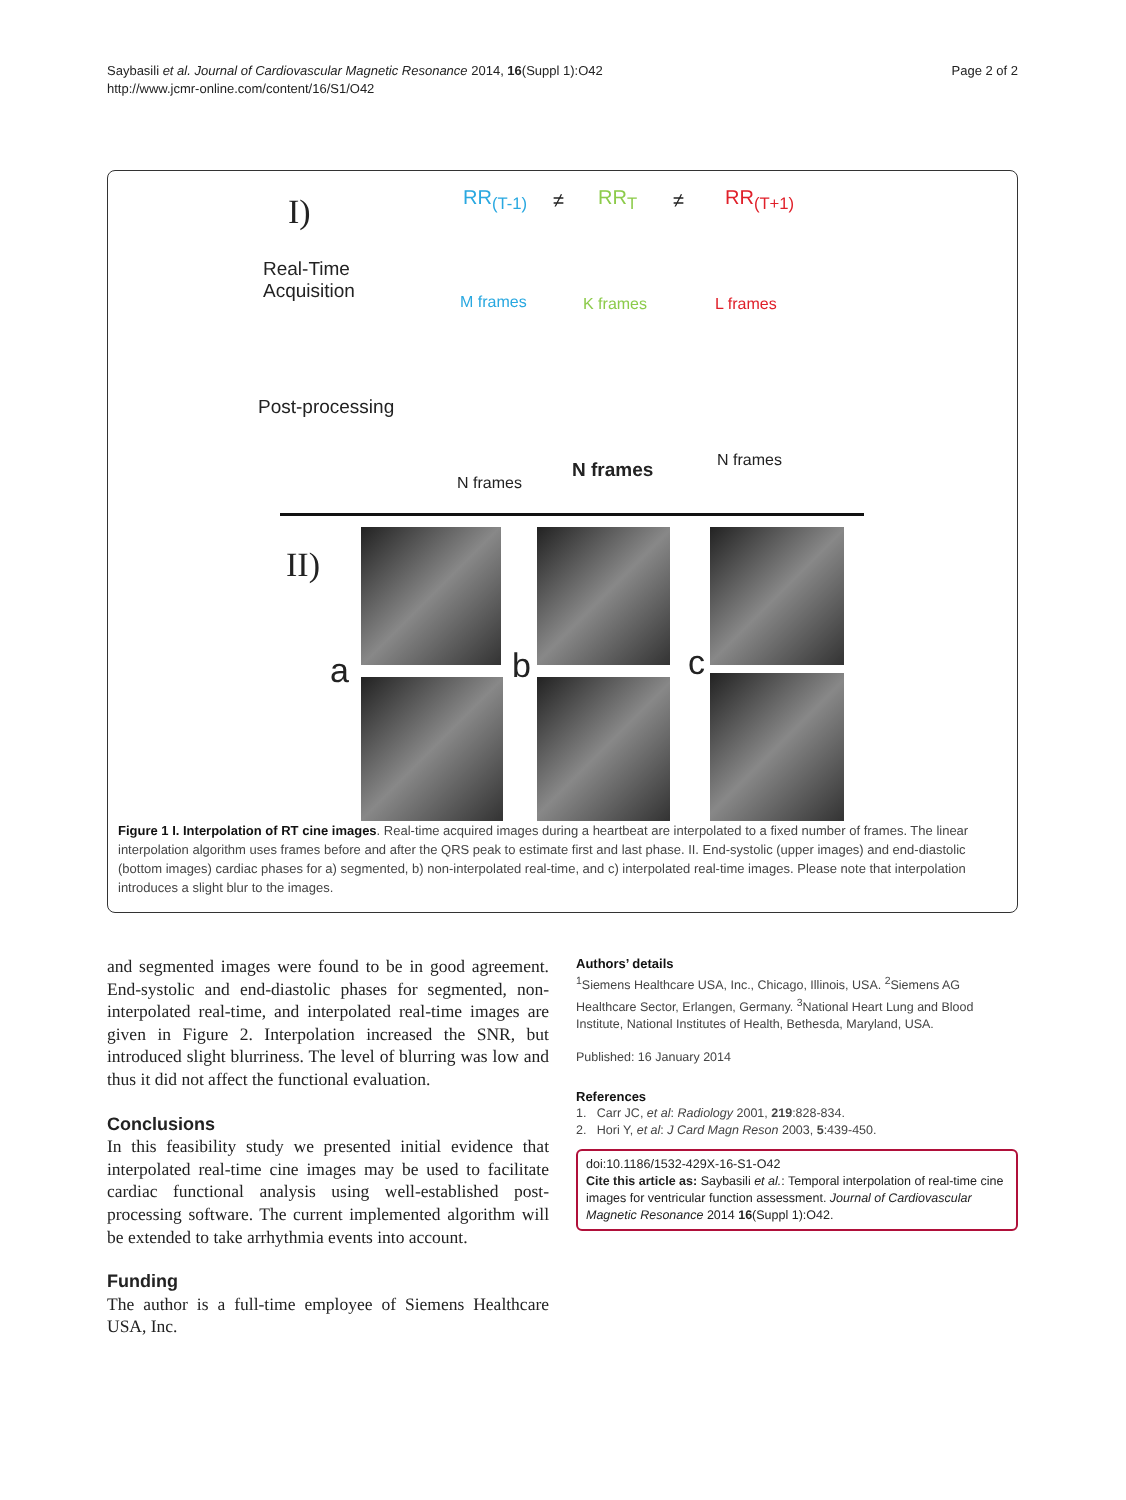Saybasili et al. Journal of Cardiovascular Magnetic Resonance 2014, 16(Suppl 1):O42
http://www.jcmr-online.com/content/16/S1/O42
Page 2 of 2
I) RR<sub>(T-1)</sub> ≠ RR<sub>T</sub> ≠ RR<sub>(T+1)</sub>
Real-Time
Acquisition
M frames K frames L frames
Post-processing
N frames
N frames N frames
II)
a b c
Figure 1 I. Interpolation of RT cine images. Real-time acquired images during a heartbeat are interpolated to a fixed number of frames. The linear interpolation algorithm uses frames before and after the QRS peak to estimate first and last phase. II. End-systolic (upper images) and end-diastolic (bottom images) cardiac phases for a) segmented, b) non-interpolated real-time, and c) interpolated real-time images. Please note that interpolation introduces a slight blur to the images.
and segmented images were found to be in good agreement. End-systolic and end-diastolic phases for segmented, non-interpolated real-time, and interpolated real-time images are given in Figure 2. Interpolation increased the SNR, but introduced slight blurriness. The level of blurring was low and thus it did not affect the functional evaluation.
Conclusions
In this feasibility study we presented initial evidence that interpolated real-time cine images may be used to facilitate cardiac functional analysis using well-established post-processing software. The current implemented algorithm will be extended to take arrhythmia events into account.
Funding
The author is a full-time employee of Siemens Healthcare USA, Inc.
Authors’ details
<sup>1</sup> Siemens Healthcare USA, Inc., Chicago, Illinois, USA. <sup>2</sup>Siemens AG Healthcare Sector, Erlangen, Germany. <sup>3</sup>National Heart Lung and Blood Institute, National Institutes of Health, Bethesda, Maryland, USA.
Published: 16 January 2014
References
1. Carr JC, et al: Radiology 2001, 219:828-834.
2. Hori Y, et al: J Card Magn Reson 2003, 5:439-450.
doi:10.1186/1532-429X-16-S1-O42
Cite this article as: Saybasili et al.: Temporal interpolation of real-time cine images for ventricular function assessment. Journal of Cardiovascular Magnetic Resonance 2014 16(Suppl 1):O42.